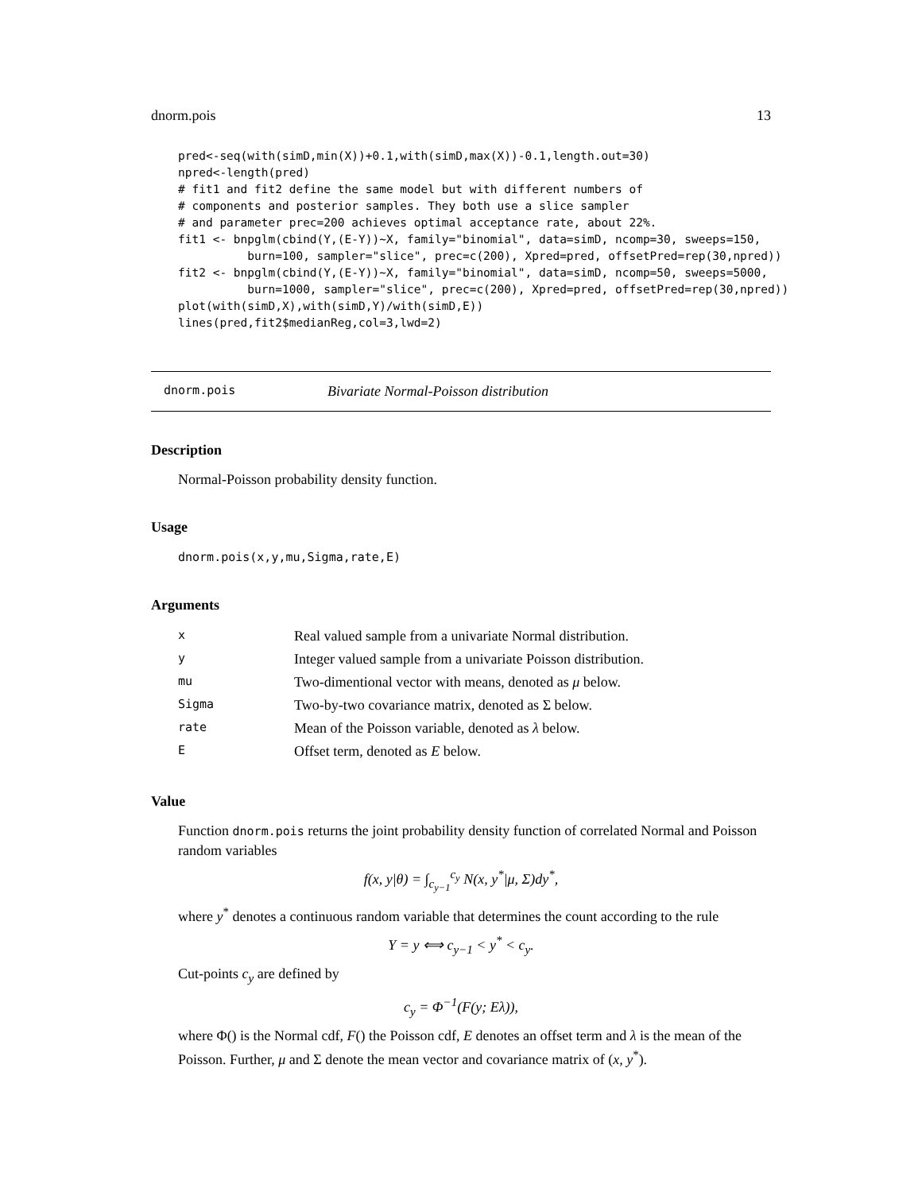dnorm.pois 13
pred<-seq(with(simD,min(X))+0.1,with(simD,max(X))-0.1,length.out=30)
npred<-length(pred)
# fit1 and fit2 define the same model but with different numbers of
# components and posterior samples. They both use a slice sampler
# and parameter prec=200 achieves optimal acceptance rate, about 22%.
fit1 <- bnpglm(cbind(Y,(E-Y))~X, family="binomial", data=simD, ncomp=30, sweeps=150,
          burn=100, sampler="slice", prec=c(200), Xpred=pred, offsetPred=rep(30,npred))
fit2 <- bnpglm(cbind(Y,(E-Y))~X, family="binomial", data=simD, ncomp=50, sweeps=5000,
          burn=1000, sampler="slice", prec=c(200), Xpred=pred, offsetPred=rep(30,npred))
plot(with(simD,X),with(simD,Y)/with(simD,E))
lines(pred,fit2$medianReg,col=3,lwd=2)
dnorm.pois Bivariate Normal-Poisson distribution
Description
Normal-Poisson probability density function.
Usage
dnorm.pois(x,y,mu,Sigma,rate,E)
Arguments
| x | Real valued sample from a univariate Normal distribution. |
| y | Integer valued sample from a univariate Poisson distribution. |
| mu | Two-dimentional vector with means, denoted as μ below. |
| Sigma | Two-by-two covariance matrix, denoted as Σ below. |
| rate | Mean of the Poisson variable, denoted as λ below. |
| E | Offset term, denoted as E below. |
Value
Function dnorm.pois returns the joint probability density function of correlated Normal and Poisson random variables
f(x, y|θ) = ∫<sub>c<sub>y−1</sub></sub><sup>c<sub>y</sub></sup> N(x, y<sup>*</sup>|μ, Σ)dy<sup>*</sup>,
where y<sup>*</sup> denotes a continuous random variable that determines the count according to the rule
Y = y ⟺ c<sub>y−1</sub> < y<sup>*</sup> < c<sub>y</sub>.
Cut-points c<sub>y</sub> are defined by
c<sub>y</sub> = Φ<sup>−1</sup>(F(y; Eλ)),
where Φ() is the Normal cdf, F() the Poisson cdf, E denotes an offset term and λ is the mean of the Poisson. Further, μ and Σ denote the mean vector and covariance matrix of (x, y<sup>*</sup>).